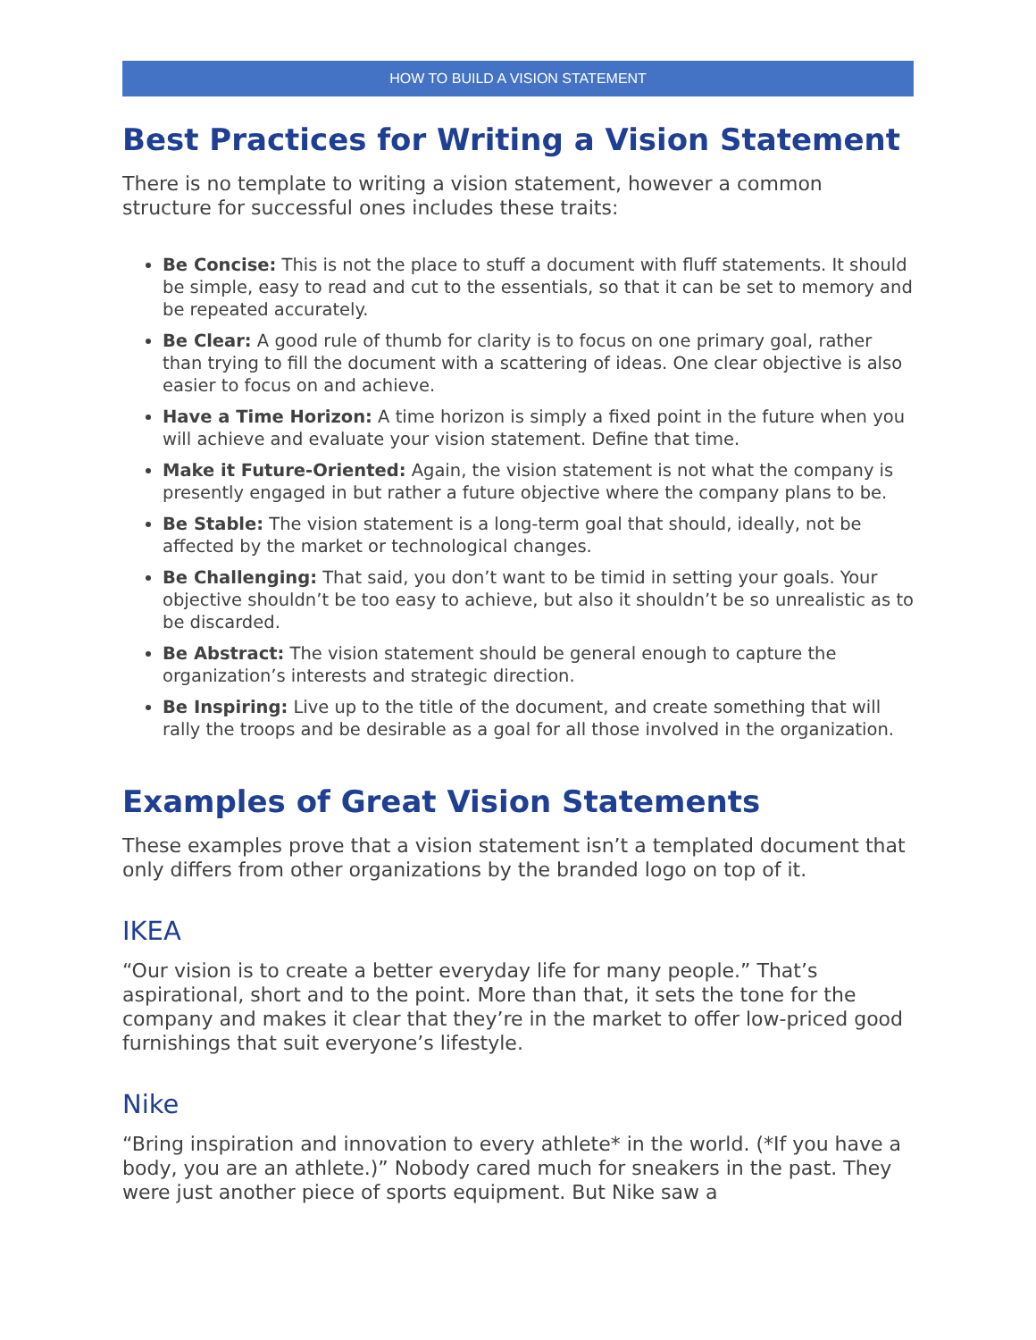HOW TO BUILD A VISION STATEMENT
Best Practices for Writing a Vision Statement
There is no template to writing a vision statement, however a common structure for successful ones includes these traits:
Be Concise: This is not the place to stuff a document with fluff statements. It should be simple, easy to read and cut to the essentials, so that it can be set to memory and be repeated accurately.
Be Clear: A good rule of thumb for clarity is to focus on one primary goal, rather than trying to fill the document with a scattering of ideas. One clear objective is also easier to focus on and achieve.
Have a Time Horizon: A time horizon is simply a fixed point in the future when you will achieve and evaluate your vision statement. Define that time.
Make it Future-Oriented: Again, the vision statement is not what the company is presently engaged in but rather a future objective where the company plans to be.
Be Stable: The vision statement is a long-term goal that should, ideally, not be affected by the market or technological changes.
Be Challenging: That said, you don’t want to be timid in setting your goals. Your objective shouldn’t be too easy to achieve, but also it shouldn’t be so unrealistic as to be discarded.
Be Abstract: The vision statement should be general enough to capture the organization’s interests and strategic direction.
Be Inspiring: Live up to the title of the document, and create something that will rally the troops and be desirable as a goal for all those involved in the organization.
Examples of Great Vision Statements
These examples prove that a vision statement isn’t a templated document that only differs from other organizations by the branded logo on top of it.
IKEA
“Our vision is to create a better everyday life for many people.” That’s aspirational, short and to the point. More than that, it sets the tone for the company and makes it clear that they’re in the market to offer low-priced good furnishings that suit everyone’s lifestyle.
Nike
“Bring inspiration and innovation to every athlete* in the world. (*If you have a body, you are an athlete.)” Nobody cared much for sneakers in the past. They were just another piece of sports equipment. But Nike saw a